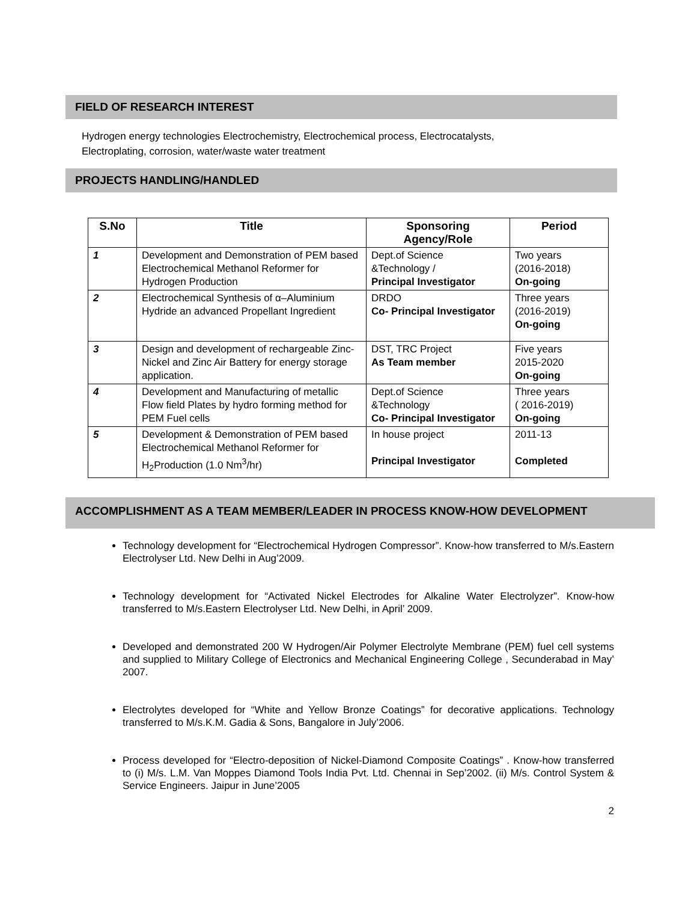FIELD OF RESEARCH INTEREST
Hydrogen energy technologies Electrochemistry, Electrochemical process, Electrocatalysts,
Electroplating, corrosion, water/waste water treatment
PROJECTS HANDLING/HANDLED
| S.No | Title | Sponsoring Agency/Role | Period |
| --- | --- | --- | --- |
| 1 | Development and Demonstration of PEM based Electrochemical Methanol Reformer for Hydrogen Production | Dept.of Science &Technology / Principal Investigator | Two years (2016-2018) On-going |
| 2 | Electrochemical Synthesis of α–Aluminium Hydride an advanced Propellant Ingredient | DRDO Co- Principal Investigator | Three years (2016-2019) On-going |
| 3 | Design and development of rechargeable Zinc-Nickel and Zinc Air Battery for energy storage application. | DST, TRC Project As Team member | Five years 2015-2020 On-going |
| 4 | Development and Manufacturing of metallic Flow field Plates by hydro forming method for PEM Fuel cells | Dept.of Science &Technology Co- Principal Investigator | Three years ( 2016-2019) On-going |
| 5 | Development & Demonstration of PEM based Electrochemical Methanol Reformer for H<sub>2</sub>Production (1.0 Nm<sup>3</sup>/hr) | In house project Principal Investigator | 2011-13 Completed |
ACCOMPLISHMENT AS A TEAM MEMBER/LEADER IN PROCESS KNOW-HOW DEVELOPMENT
Technology development for “Electrochemical Hydrogen Compressor”. Know-how transferred to M/s.Eastern Electrolyser Ltd. New Delhi in Aug’2009.
Technology development for “Activated Nickel Electrodes for Alkaline Water Electrolyzer”. Know-how transferred to M/s.Eastern Electrolyser Ltd. New Delhi, in April’ 2009.
Developed and demonstrated 200 W Hydrogen/Air Polymer Electrolyte Membrane (PEM) fuel cell systems and supplied to Military College of Electronics and Mechanical Engineering College , Secunderabad in May’ 2007.
Electrolytes developed for “White and Yellow Bronze Coatings” for decorative applications. Technology transferred to M/s.K.M. Gadia & Sons, Bangalore in July’2006.
Process developed for “Electro-deposition of Nickel-Diamond Composite Coatings” . Know-how transferred to (i) M/s. L.M. Van Moppes Diamond Tools India Pvt. Ltd. Chennai in Sep’2002. (ii) M/s. Control System & Service Engineers. Jaipur in June’2005
2